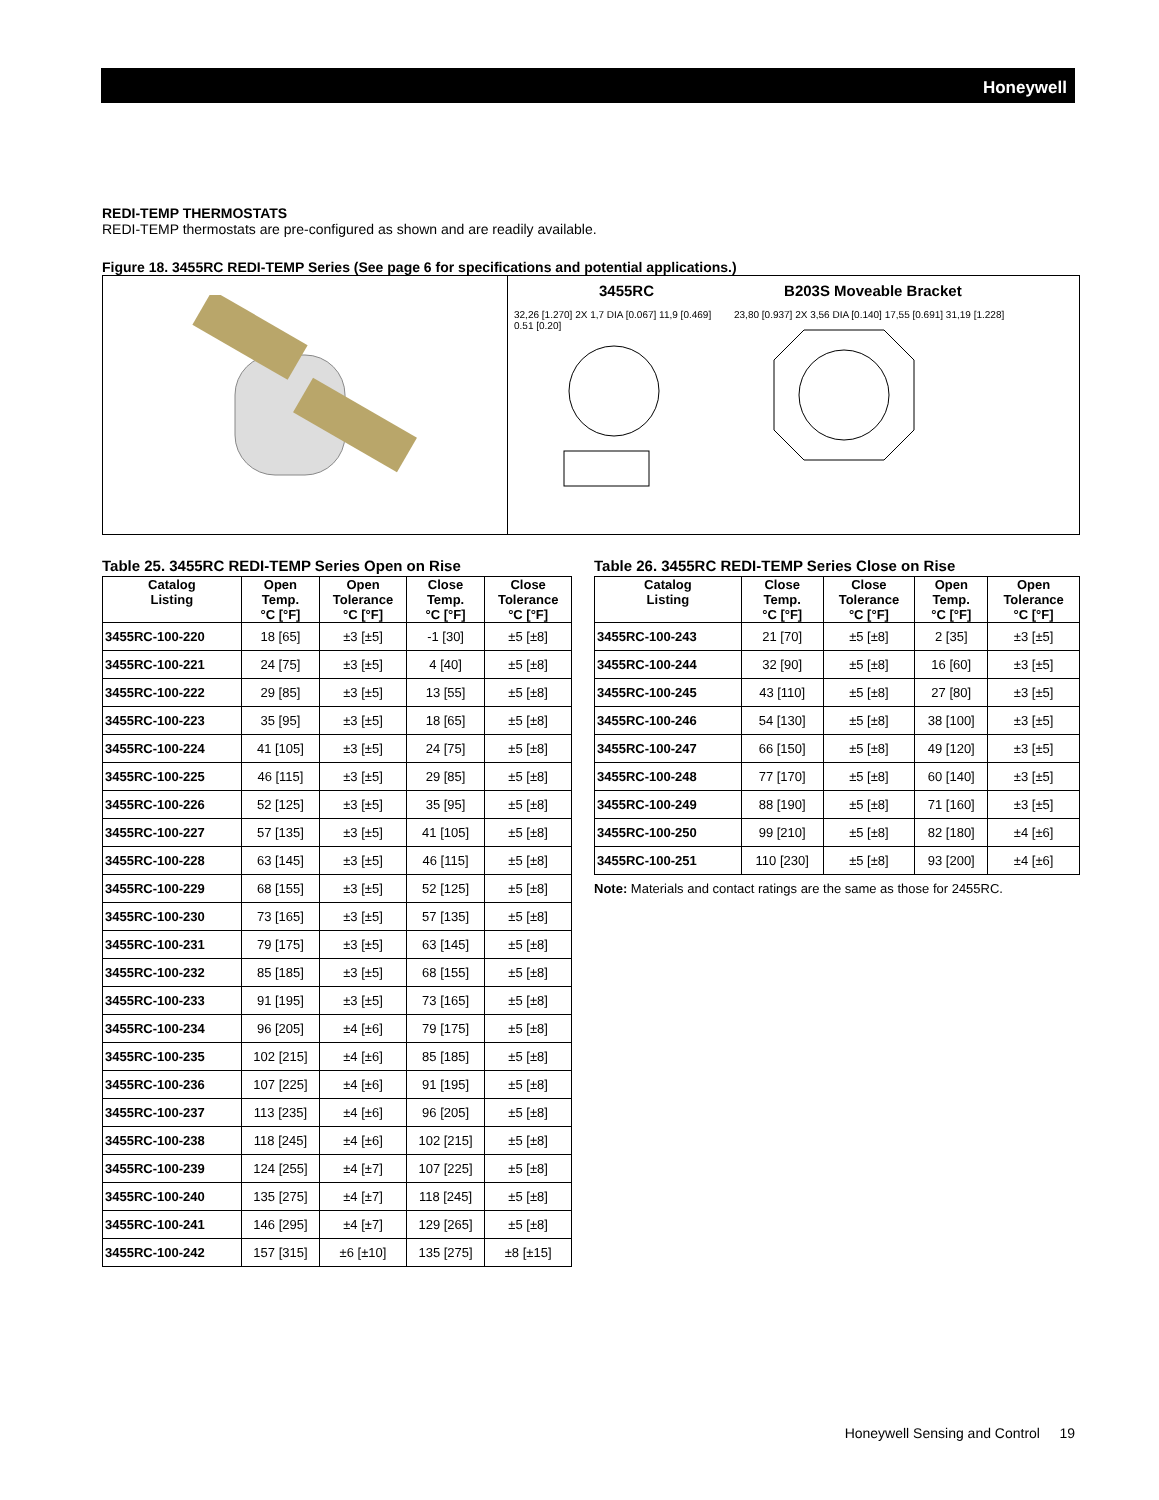Honeywell
REDI-TEMP THERMOSTATS
REDI-TEMP thermostats are pre-configured as shown and are readily available.
Figure 18. 3455RC REDI-TEMP Series (See page 6 for specifications and potential applications.)
3455RC B203S Moveable Bracket
32,26 [1.270] 2X 1,7 DIA [0.067] 11,9 [0.469] 0.51 [0.20]
23,80 [0.937] 2X 3,56 DIA [0.140] 17,55 [0.691] 31,19 [1.228]
Table 25. 3455RC REDI-TEMP Series Open on Rise
| Catalog Listing | Open Temp. °C [°F] | Open Tolerance °C [°F] | Close Temp. °C [°F] | Close Tolerance °C [°F] |
| --- | --- | --- | --- | --- |
| 3455RC-100-220 | 18 [65] | ±3 [±5] | -1 [30] | ±5 [±8] |
| 3455RC-100-221 | 24 [75] | ±3 [±5] | 4 [40] | ±5 [±8] |
| 3455RC-100-222 | 29 [85] | ±3 [±5] | 13 [55] | ±5 [±8] |
| 3455RC-100-223 | 35 [95] | ±3 [±5] | 18 [65] | ±5 [±8] |
| 3455RC-100-224 | 41 [105] | ±3 [±5] | 24 [75] | ±5 [±8] |
| 3455RC-100-225 | 46 [115] | ±3 [±5] | 29 [85] | ±5 [±8] |
| 3455RC-100-226 | 52 [125] | ±3 [±5] | 35 [95] | ±5 [±8] |
| 3455RC-100-227 | 57 [135] | ±3 [±5] | 41 [105] | ±5 [±8] |
| 3455RC-100-228 | 63 [145] | ±3 [±5] | 46 [115] | ±5 [±8] |
| 3455RC-100-229 | 68 [155] | ±3 [±5] | 52 [125] | ±5 [±8] |
| 3455RC-100-230 | 73 [165] | ±3 [±5] | 57 [135] | ±5 [±8] |
| 3455RC-100-231 | 79 [175] | ±3 [±5] | 63 [145] | ±5 [±8] |
| 3455RC-100-232 | 85 [185] | ±3 [±5] | 68 [155] | ±5 [±8] |
| 3455RC-100-233 | 91 [195] | ±3 [±5] | 73 [165] | ±5 [±8] |
| 3455RC-100-234 | 96 [205] | ±4 [±6] | 79 [175] | ±5 [±8] |
| 3455RC-100-235 | 102 [215] | ±4 [±6] | 85 [185] | ±5 [±8] |
| 3455RC-100-236 | 107 [225] | ±4 [±6] | 91 [195] | ±5 [±8] |
| 3455RC-100-237 | 113 [235] | ±4 [±6] | 96 [205] | ±5 [±8] |
| 3455RC-100-238 | 118 [245] | ±4 [±6] | 102 [215] | ±5 [±8] |
| 3455RC-100-239 | 124 [255] | ±4 [±7] | 107 [225] | ±5 [±8] |
| 3455RC-100-240 | 135 [275] | ±4 [±7] | 118 [245] | ±5 [±8] |
| 3455RC-100-241 | 146 [295] | ±4 [±7] | 129 [265] | ±5 [±8] |
| 3455RC-100-242 | 157 [315] | ±6 [±10] | 135 [275] | ±8 [±15] |
Table 26. 3455RC REDI-TEMP Series Close on Rise
| Catalog Listing | Close Temp. °C [°F] | Close Tolerance °C [°F] | Open Temp. °C [°F] | Open Tolerance °C [°F] |
| --- | --- | --- | --- | --- |
| 3455RC-100-243 | 21 [70] | ±5 [±8] | 2 [35] | ±3 [±5] |
| 3455RC-100-244 | 32 [90] | ±5 [±8] | 16 [60] | ±3 [±5] |
| 3455RC-100-245 | 43 [110] | ±5 [±8] | 27 [80] | ±3 [±5] |
| 3455RC-100-246 | 54 [130] | ±5 [±8] | 38 [100] | ±3 [±5] |
| 3455RC-100-247 | 66 [150] | ±5 [±8] | 49 [120] | ±3 [±5] |
| 3455RC-100-248 | 77 [170] | ±5 [±8] | 60 [140] | ±3 [±5] |
| 3455RC-100-249 | 88 [190] | ±5 [±8] | 71 [160] | ±3 [±5] |
| 3455RC-100-250 | 99 [210] | ±5 [±8] | 82 [180] | ±4 [±6] |
| 3455RC-100-251 | 110 [230] | ±5 [±8] | 93 [200] | ±4 [±6] |
Note: Materials and contact ratings are the same as those for 2455RC.
Honeywell Sensing and Control 19